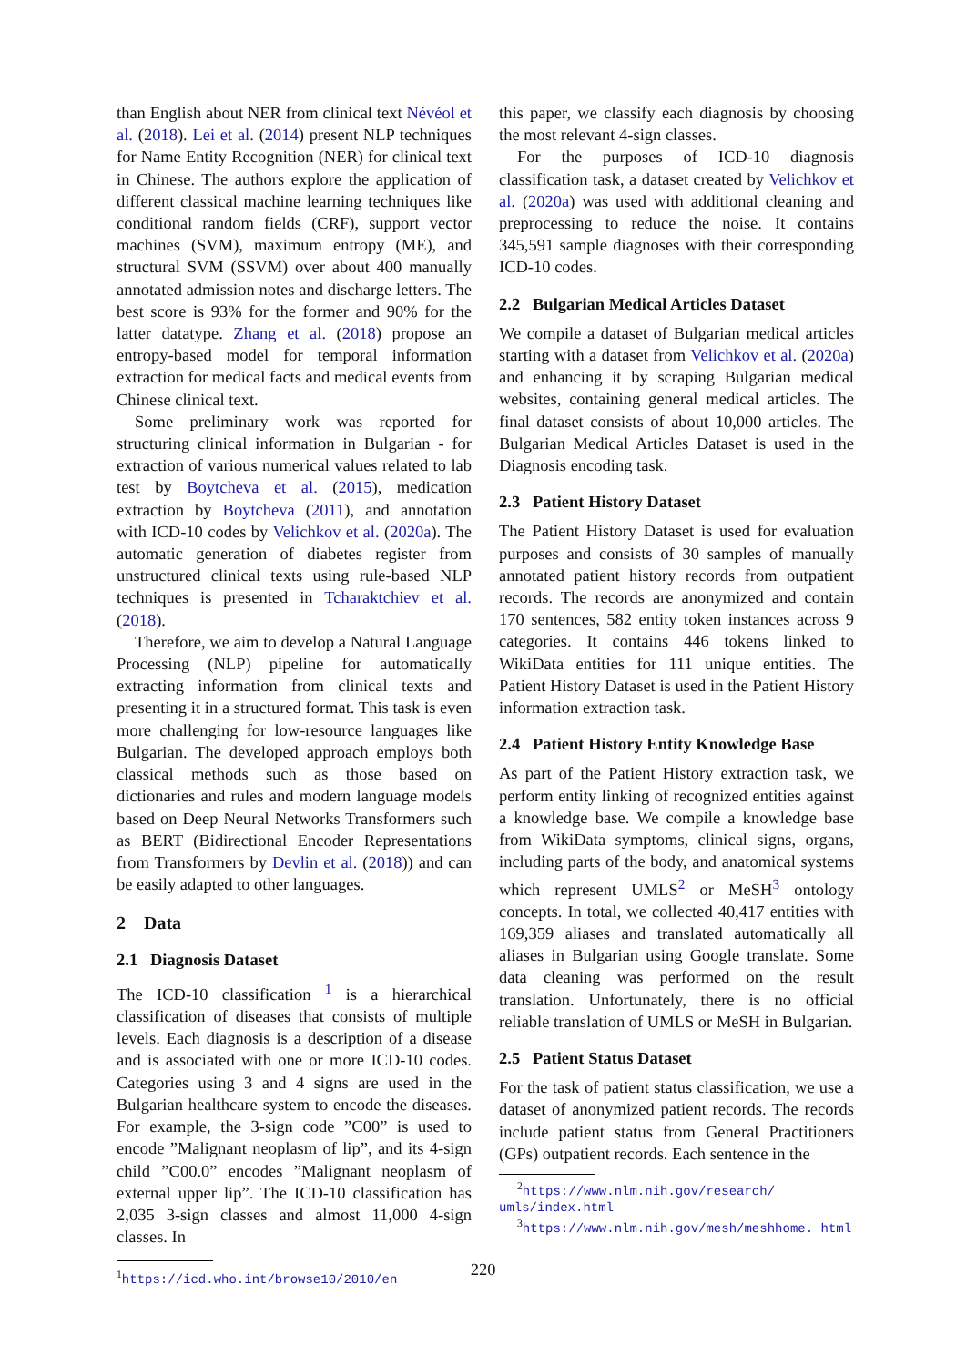than English about NER from clinical text Névéol et al. (2018). Lei et al. (2014) present NLP techniques for Name Entity Recognition (NER) for clinical text in Chinese. The authors explore the application of different classical machine learning techniques like conditional random fields (CRF), support vector machines (SVM), maximum entropy (ME), and structural SVM (SSVM) over about 400 manually annotated admission notes and discharge letters. The best score is 93% for the former and 90% for the latter datatype. Zhang et al. (2018) propose an entropy-based model for temporal information extraction for medical facts and medical events from Chinese clinical text.
Some preliminary work was reported for structuring clinical information in Bulgarian - for extraction of various numerical values related to lab test by Boytcheva et al. (2015), medication extraction by Boytcheva (2011), and annotation with ICD-10 codes by Velichkov et al. (2020a). The automatic generation of diabetes register from unstructured clinical texts using rule-based NLP techniques is presented in Tcharaktchiev et al. (2018).
Therefore, we aim to develop a Natural Language Processing (NLP) pipeline for automatically extracting information from clinical texts and presenting it in a structured format. This task is even more challenging for low-resource languages like Bulgarian. The developed approach employs both classical methods such as those based on dictionaries and rules and modern language models based on Deep Neural Networks Transformers such as BERT (Bidirectional Encoder Representations from Transformers by Devlin et al. (2018)) and can be easily adapted to other languages.
2 Data
2.1 Diagnosis Dataset
The ICD-10 classification <sup>1</sup> is a hierarchical classification of diseases that consists of multiple levels. Each diagnosis is a description of a disease and is associated with one or more ICD-10 codes. Categories using 3 and 4 signs are used in the Bulgarian healthcare system to encode the diseases. For example, the 3-sign code ”C00” is used to encode ”Malignant neoplasm of lip”, and its 4-sign child ”C00.0” encodes ”Malignant neoplasm of external upper lip”. The ICD-10 classification has 2,035 3-sign classes and almost 11,000 4-sign classes. In
<sup>1</sup> https://icd.who.int/browse10/2010/en
this paper, we classify each diagnosis by choosing the most relevant 4-sign classes.
For the purposes of ICD-10 diagnosis classification task, a dataset created by Velichkov et al. (2020a) was used with additional cleaning and preprocessing to reduce the noise. It contains 345,591 sample diagnoses with their corresponding ICD-10 codes.
2.2 Bulgarian Medical Articles Dataset
We compile a dataset of Bulgarian medical articles starting with a dataset from Velichkov et al. (2020a) and enhancing it by scraping Bulgarian medical websites, containing general medical articles. The final dataset consists of about 10,000 articles. The Bulgarian Medical Articles Dataset is used in the Diagnosis encoding task.
2.3 Patient History Dataset
The Patient History Dataset is used for evaluation purposes and consists of 30 samples of manually annotated patient history records from outpatient records. The records are anonymized and contain 170 sentences, 582 entity token instances across 9 categories. It contains 446 tokens linked to WikiData entities for 111 unique entities. The Patient History Dataset is used in the Patient History information extraction task.
2.4 Patient History Entity Knowledge Base
As part of the Patient History extraction task, we perform entity linking of recognized entities against a knowledge base. We compile a knowledge base from WikiData symptoms, clinical signs, organs, including parts of the body, and anatomical systems which represent UMLS<sup>2</sup> or MeSH<sup>3</sup> ontology concepts. In total, we collected 40,417 entities with 169,359 aliases and translated automatically all aliases in Bulgarian using Google translate. Some data cleaning was performed on the result translation. Unfortunately, there is no official reliable translation of UMLS or MeSH in Bulgarian.
2.5 Patient Status Dataset
For the task of patient status classification, we use a dataset of anonymized patient records. The records include patient status from General Practitioners (GPs) outpatient records. Each sentence in the
<sup>2</sup> https://www.nlm.nih.gov/research/ umls/index.html
<sup>3</sup> https://www.nlm.nih.gov/mesh/meshhome. html
220